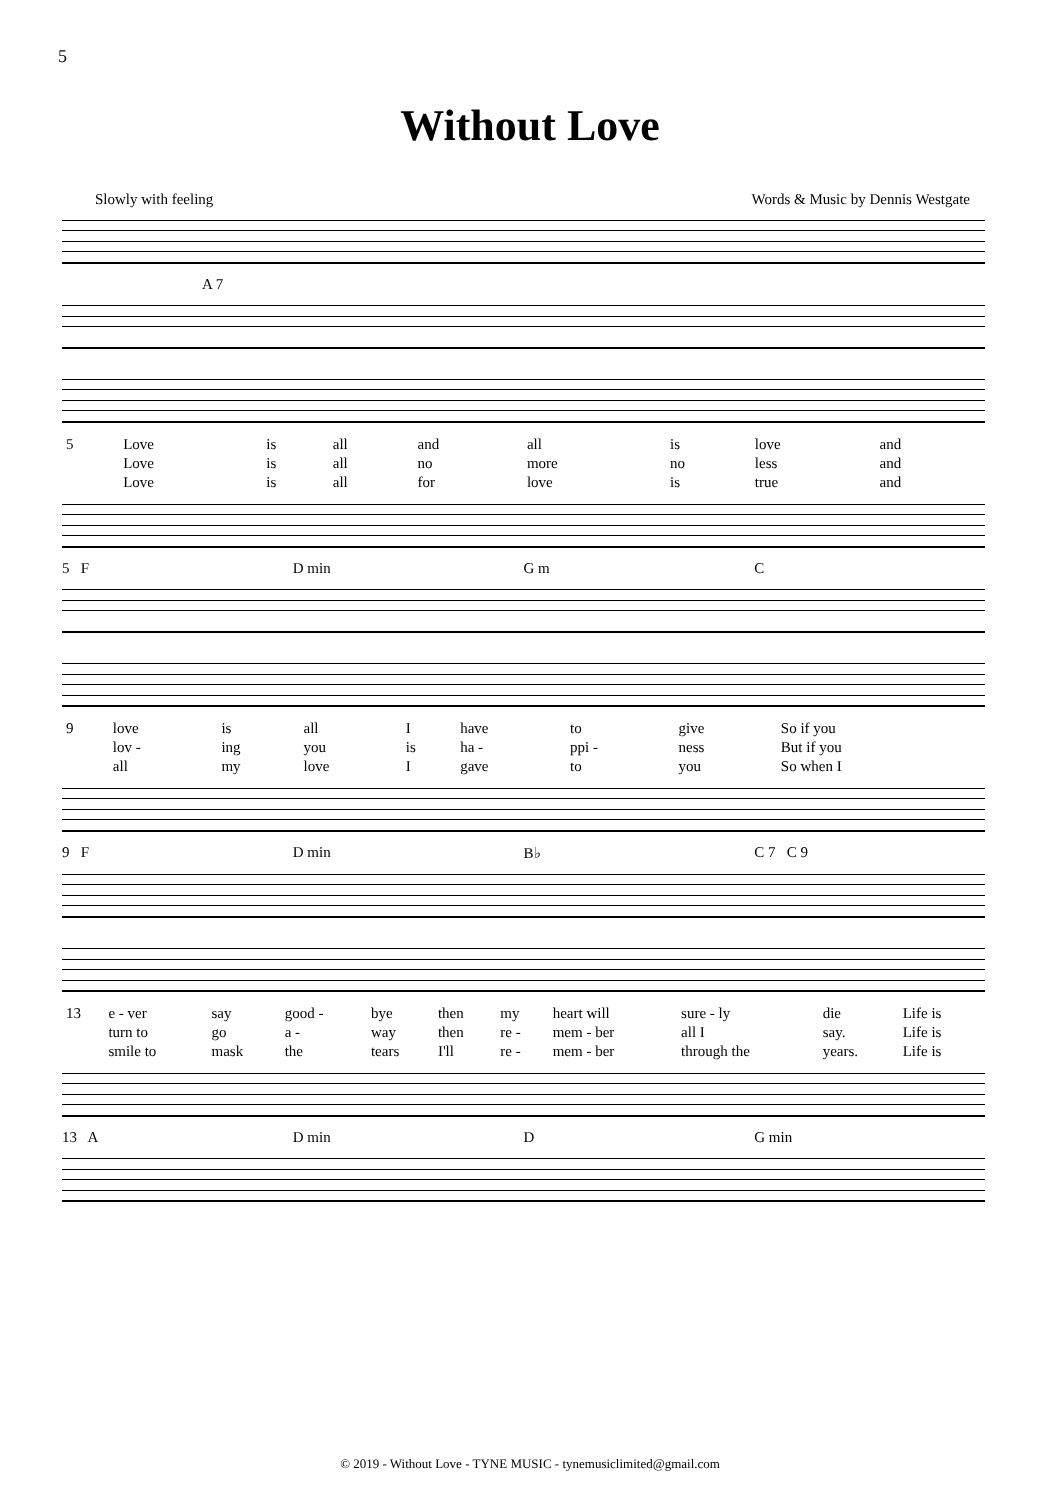5
Without Love
Slowly with feeling Words & Music by Dennis Westgate
A 7
| 5 | Love | is | all | and | all | is | love | and |
| | Love | is | all | no | more | no | less | and |
| | Love | is | all | for | love | is | true | and |
5 F D min G m C
| 9 | love | is | all | I | have | to | give | So if you |
| | lov - | ing | you | is | ha - | ppi - | ness | But if you |
| | all | my | love | I | gave | to | you | So when I |
9 F D min B♭ C 7 C 9
| 13 | e - ver | say | good - | bye | then | my | heart will | sure - ly | die | Life is |
| | turn to | go | a - | way | then | re - | mem - ber | all I | say. | Life is |
| | smile to | mask | the | tears | I'll | re - | mem - ber | through the | years. | Life is |
13 A D min D G min
© 2019 - Without Love - TYNE MUSIC - tynemusiclimited@gmail.com